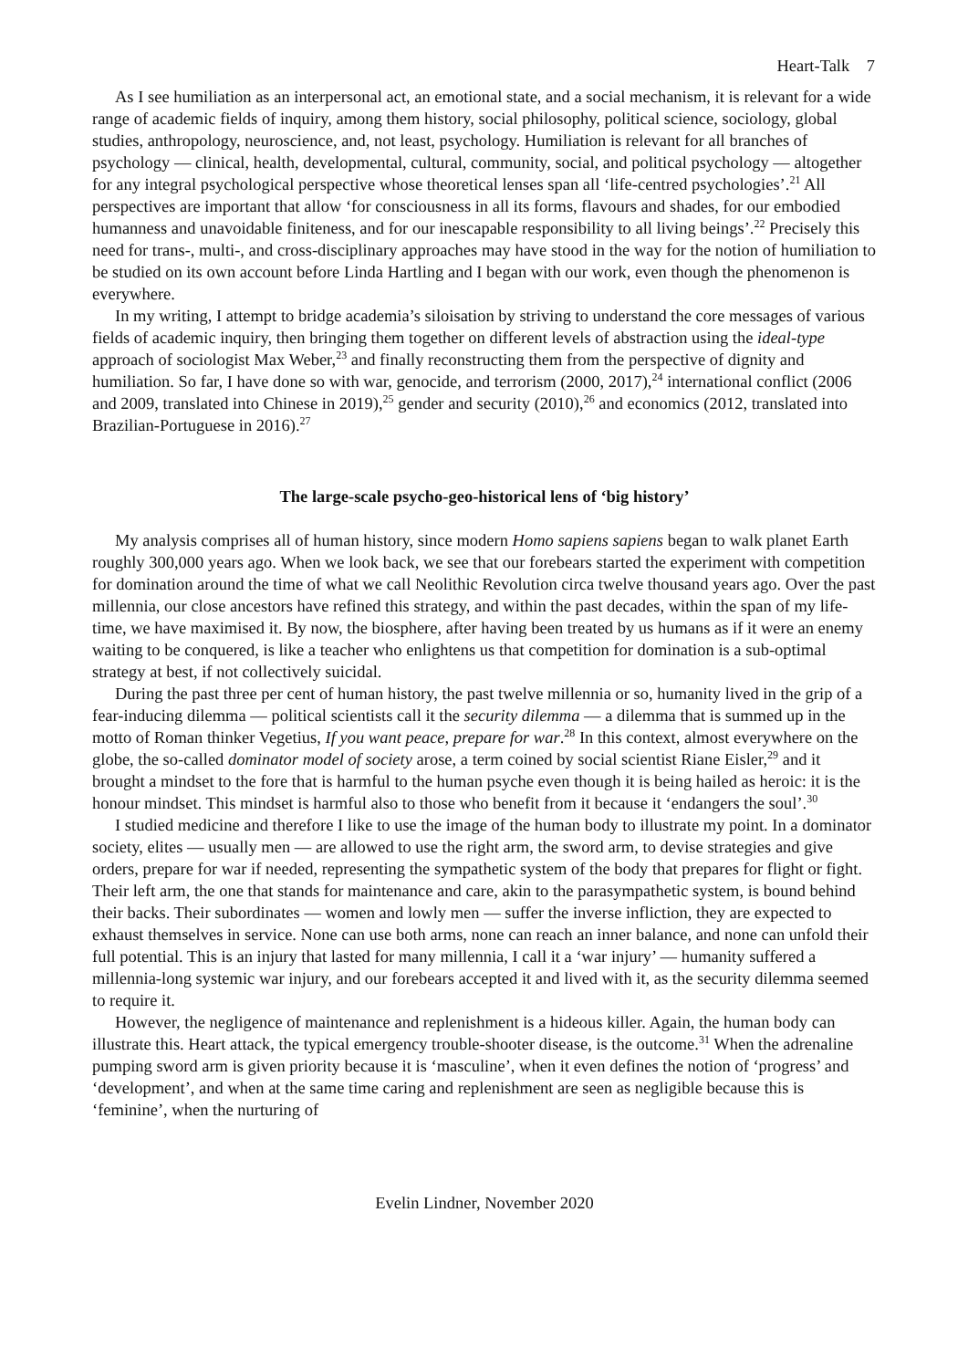Heart-Talk 7
As I see humiliation as an interpersonal act, an emotional state, and a social mechanism, it is relevant for a wide range of academic fields of inquiry, among them history, social philosophy, political science, sociology, global studies, anthropology, neuroscience, and, not least, psychology. Humiliation is relevant for all branches of psychology — clinical, health, developmental, cultural, community, social, and political psychology — altogether for any integral psychological perspective whose theoretical lenses span all ‘life-centred psychologies’.<sup>21</sup> All perspectives are important that allow ‘for consciousness in all its forms, flavours and shades, for our embodied humanness and unavoidable finiteness, and for our inescapable responsibility to all living beings’.<sup>22</sup> Precisely this need for trans-, multi-, and cross-disciplinary approaches may have stood in the way for the notion of humiliation to be studied on its own account before Linda Hartling and I began with our work, even though the phenomenon is everywhere.
In my writing, I attempt to bridge academia’s siloisation by striving to understand the core messages of various fields of academic inquiry, then bringing them together on different levels of abstraction using the ideal-type approach of sociologist Max Weber,<sup>23</sup> and finally reconstructing them from the perspective of dignity and humiliation. So far, I have done so with war, genocide, and terrorism (2000, 2017),<sup>24</sup> international conflict (2006 and 2009, translated into Chinese in 2019),<sup>25</sup> gender and security (2010),<sup>26</sup> and economics (2012, translated into Brazilian-Portuguese in 2016).<sup>27</sup>
The large-scale psycho-geo-historical lens of ‘big history’
My analysis comprises all of human history, since modern Homo sapiens sapiens began to walk planet Earth roughly 300,000 years ago. When we look back, we see that our forebears started the experiment with competition for domination around the time of what we call Neolithic Revolution circa twelve thousand years ago. Over the past millennia, our close ancestors have refined this strategy, and within the past decades, within the span of my life-time, we have maximised it. By now, the biosphere, after having been treated by us humans as if it were an enemy waiting to be conquered, is like a teacher who enlightens us that competition for domination is a sub-optimal strategy at best, if not collectively suicidal.
During the past three per cent of human history, the past twelve millennia or so, humanity lived in the grip of a fear-inducing dilemma — political scientists call it the security dilemma — a dilemma that is summed up in the motto of Roman thinker Vegetius, If you want peace, prepare for war.<sup>28</sup> In this context, almost everywhere on the globe, the so-called dominator model of society arose, a term coined by social scientist Riane Eisler,<sup>29</sup> and it brought a mindset to the fore that is harmful to the human psyche even though it is being hailed as heroic: it is the honour mindset. This mindset is harmful also to those who benefit from it because it ‘endangers the soul’.<sup>30</sup>
I studied medicine and therefore I like to use the image of the human body to illustrate my point. In a dominator society, elites — usually men — are allowed to use the right arm, the sword arm, to devise strategies and give orders, prepare for war if needed, representing the sympathetic system of the body that prepares for flight or fight. Their left arm, the one that stands for maintenance and care, akin to the parasympathetic system, is bound behind their backs. Their subordinates — women and lowly men — suffer the inverse infliction, they are expected to exhaust themselves in service. None can use both arms, none can reach an inner balance, and none can unfold their full potential. This is an injury that lasted for many millennia, I call it a ‘war injury’ — humanity suffered a millennia-long systemic war injury, and our forebears accepted it and lived with it, as the security dilemma seemed to require it.
However, the negligence of maintenance and replenishment is a hideous killer. Again, the human body can illustrate this. Heart attack, the typical emergency trouble-shooter disease, is the outcome.<sup>31</sup> When the adrenaline pumping sword arm is given priority because it is ‘masculine’, when it even defines the notion of ‘progress’ and ‘development’, and when at the same time caring and replenishment are seen as negligible because this is ‘feminine’, when the nurturing of
Evelin Lindner, November 2020